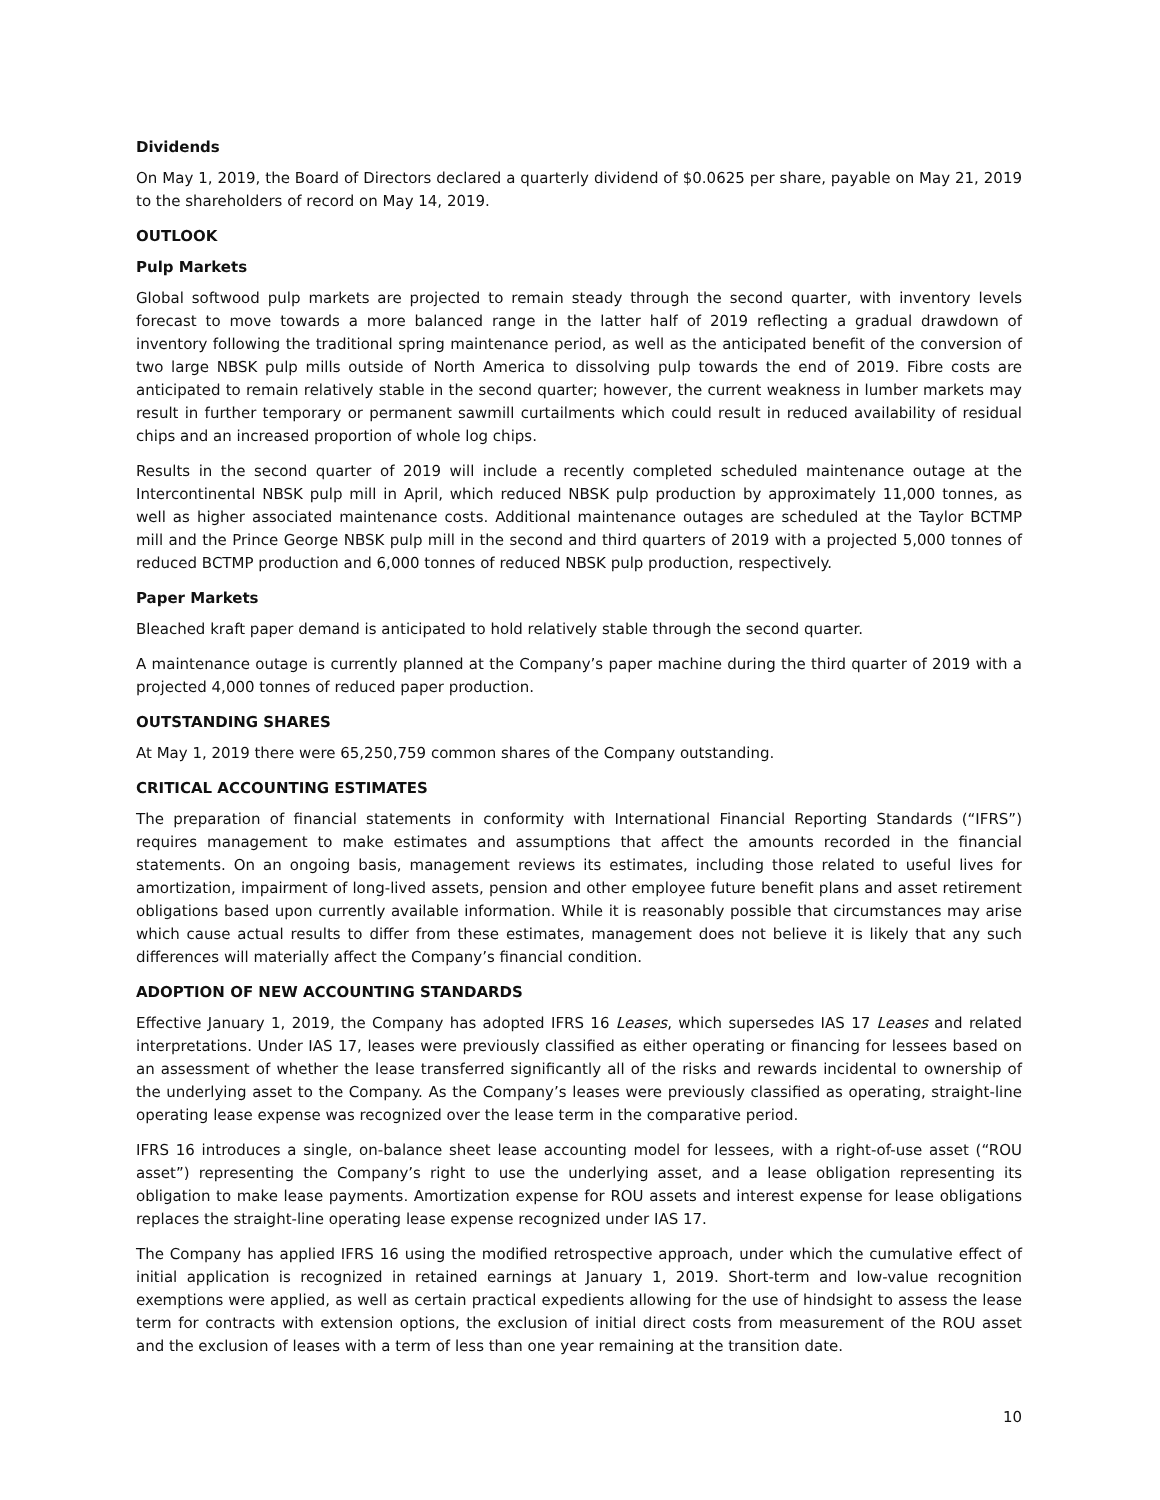Dividends
On May 1, 2019, the Board of Directors declared a quarterly dividend of $0.0625 per share, payable on May 21, 2019 to the shareholders of record on May 14, 2019.
OUTLOOK
Pulp Markets
Global softwood pulp markets are projected to remain steady through the second quarter, with inventory levels forecast to move towards a more balanced range in the latter half of 2019 reflecting a gradual drawdown of inventory following the traditional spring maintenance period, as well as the anticipated benefit of the conversion of two large NBSK pulp mills outside of North America to dissolving pulp towards the end of 2019. Fibre costs are anticipated to remain relatively stable in the second quarter; however, the current weakness in lumber markets may result in further temporary or permanent sawmill curtailments which could result in reduced availability of residual chips and an increased proportion of whole log chips.
Results in the second quarter of 2019 will include a recently completed scheduled maintenance outage at the Intercontinental NBSK pulp mill in April, which reduced NBSK pulp production by approximately 11,000 tonnes, as well as higher associated maintenance costs. Additional maintenance outages are scheduled at the Taylor BCTMP mill and the Prince George NBSK pulp mill in the second and third quarters of 2019 with a projected 5,000 tonnes of reduced BCTMP production and 6,000 tonnes of reduced NBSK pulp production, respectively.
Paper Markets
Bleached kraft paper demand is anticipated to hold relatively stable through the second quarter.
A maintenance outage is currently planned at the Company’s paper machine during the third quarter of 2019 with a projected 4,000 tonnes of reduced paper production.
OUTSTANDING SHARES
At May 1, 2019 there were 65,250,759 common shares of the Company outstanding.
CRITICAL ACCOUNTING ESTIMATES
The preparation of financial statements in conformity with International Financial Reporting Standards (“IFRS”) requires management to make estimates and assumptions that affect the amounts recorded in the financial statements. On an ongoing basis, management reviews its estimates, including those related to useful lives for amortization, impairment of long-lived assets, pension and other employee future benefit plans and asset retirement obligations based upon currently available information. While it is reasonably possible that circumstances may arise which cause actual results to differ from these estimates, management does not believe it is likely that any such differences will materially affect the Company’s financial condition.
ADOPTION OF NEW ACCOUNTING STANDARDS
Effective January 1, 2019, the Company has adopted IFRS 16 Leases, which supersedes IAS 17 Leases and related interpretations. Under IAS 17, leases were previously classified as either operating or financing for lessees based on an assessment of whether the lease transferred significantly all of the risks and rewards incidental to ownership of the underlying asset to the Company. As the Company’s leases were previously classified as operating, straight-line operating lease expense was recognized over the lease term in the comparative period.
IFRS 16 introduces a single, on-balance sheet lease accounting model for lessees, with a right-of-use asset (“ROU asset”) representing the Company’s right to use the underlying asset, and a lease obligation representing its obligation to make lease payments. Amortization expense for ROU assets and interest expense for lease obligations replaces the straight-line operating lease expense recognized under IAS 17.
The Company has applied IFRS 16 using the modified retrospective approach, under which the cumulative effect of initial application is recognized in retained earnings at January 1, 2019. Short-term and low-value recognition exemptions were applied, as well as certain practical expedients allowing for the use of hindsight to assess the lease term for contracts with extension options, the exclusion of initial direct costs from measurement of the ROU asset and the exclusion of leases with a term of less than one year remaining at the transition date.
10